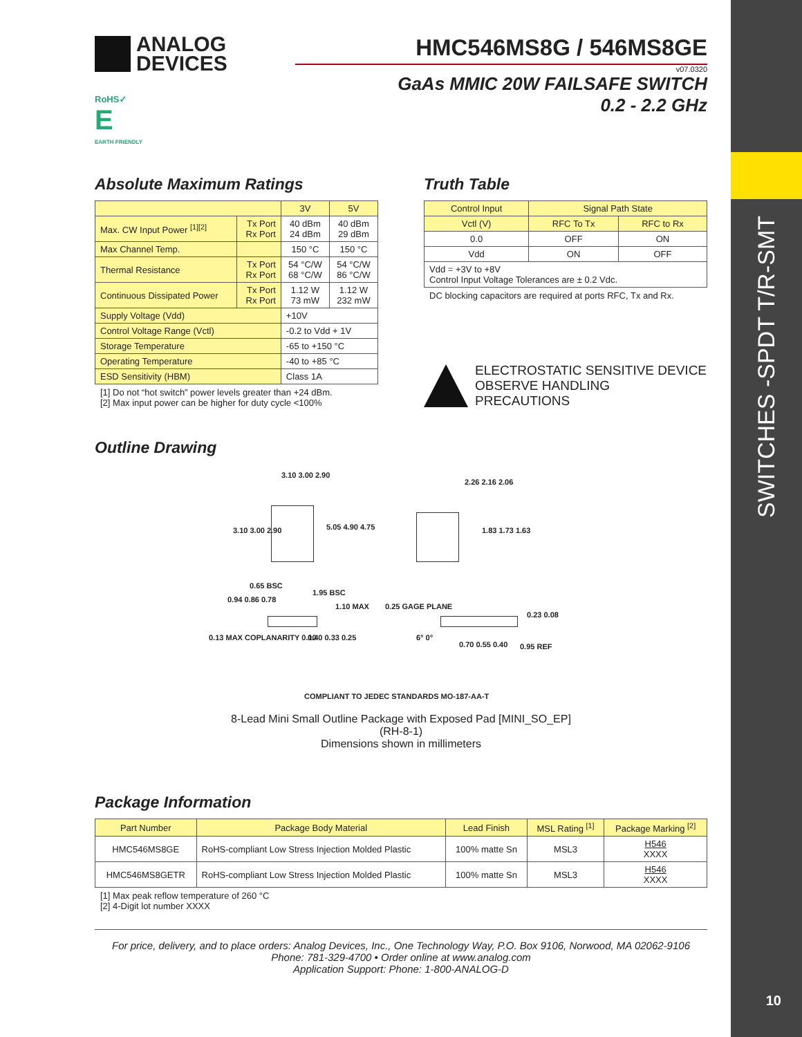SWITCHES -SPDT T/R-SMT
10
ANALOG
DEVICES
RoHS✓
E
EARTH FRIENDLY
HMC546MS8G / 546MS8GE
v07.0320
GaAs MMIC 20W FAILSAFE SWITCH
0.2 - 2.2 GHz
Absolute Maximum Ratings
| | | 3V | 5V |
| Max. CW Input Power <sup>[1][2]</sup> | Tx Port Rx Port | 40 dBm 24 dBm | 40 dBm 29 dBm |
| Max Channel Temp. | | 150 °C | 150 °C |
| Thermal Resistance | Tx Port Rx Port | 54 °C/W 68 °C/W | 54 °C/W 86 °C/W |
| Continuous Dissipated Power | Tx Port Rx Port | 1.12 W 73 mW | 1.12 W 232 mW |
| Supply Voltage (Vdd) | | +10V | |
| Control Voltage Range (Vctl) | | -0.2 to Vdd + 1V | |
| Storage Temperature | | -65 to +150 °C | |
| Operating Temperature | | -40 to +85 °C | |
| ESD Sensitivity (HBM) | | Class 1A | |
[1] Do not “hot switch” power levels greater than +24 dBm.
[2] Max input power can be higher for duty cycle <100%
Truth Table
| Control Input | Signal Path State | |
| Vctl (V) | RFC To Tx | RFC to Rx |
| 0.0 | OFF | ON |
| Vdd | ON | OFF |
| Vdd = +3V to +8V Control Input Voltage Tolerances are ± 0.2 Vdc. | | |
DC blocking capacitors are required at ports RFC, Tx and Rx.
ELECTROSTATIC SENSITIVE DEVICE
OBSERVE HANDLING PRECAUTIONS
Outline Drawing
3.10 3.00 2.90
2.26 2.16 2.06
3.10 3.00 2.90 5.05 4.90 4.75 1.83 1.73 1.63
0.65 BSC
1.95 BSC
0.94 0.86 0.78
1.10 MAX 0.25 GAGE PLANE
0.23 0.08
0.13 MAX COPLANARITY 0.10 0.40 0.33 0.25 6° 0°
0.70 0.55 0.40 0.95 REF
COMPLIANT TO JEDEC STANDARDS MO-187-AA-T
8-Lead Mini Small Outline Package with Exposed Pad [MINI_SO_EP]
(RH-8-1)
Dimensions shown in millimeters
Package Information
| Part Number | Package Body Material | Lead Finish | MSL Rating <sup>[1]</sup> | Package Marking <sup>[2]</sup> |
| HMC546MS8GE | RoHS-compliant Low Stress Injection Molded Plastic | 100% matte Sn | MSL3 | H546 XXXX |
| HMC546MS8GETR | RoHS-compliant Low Stress Injection Molded Plastic | 100% matte Sn | MSL3 | H546 XXXX |
[1] Max peak reflow temperature of 260 °C
[2] 4-Digit lot number XXXX
For price, delivery, and to place orders: Analog Devices, Inc., One Technology Way, P.O. Box 9106, Norwood, MA 02062-9106
Phone: 781-329-4700 • Order online at www.analog.com
Application Support: Phone: 1-800-ANALOG-D